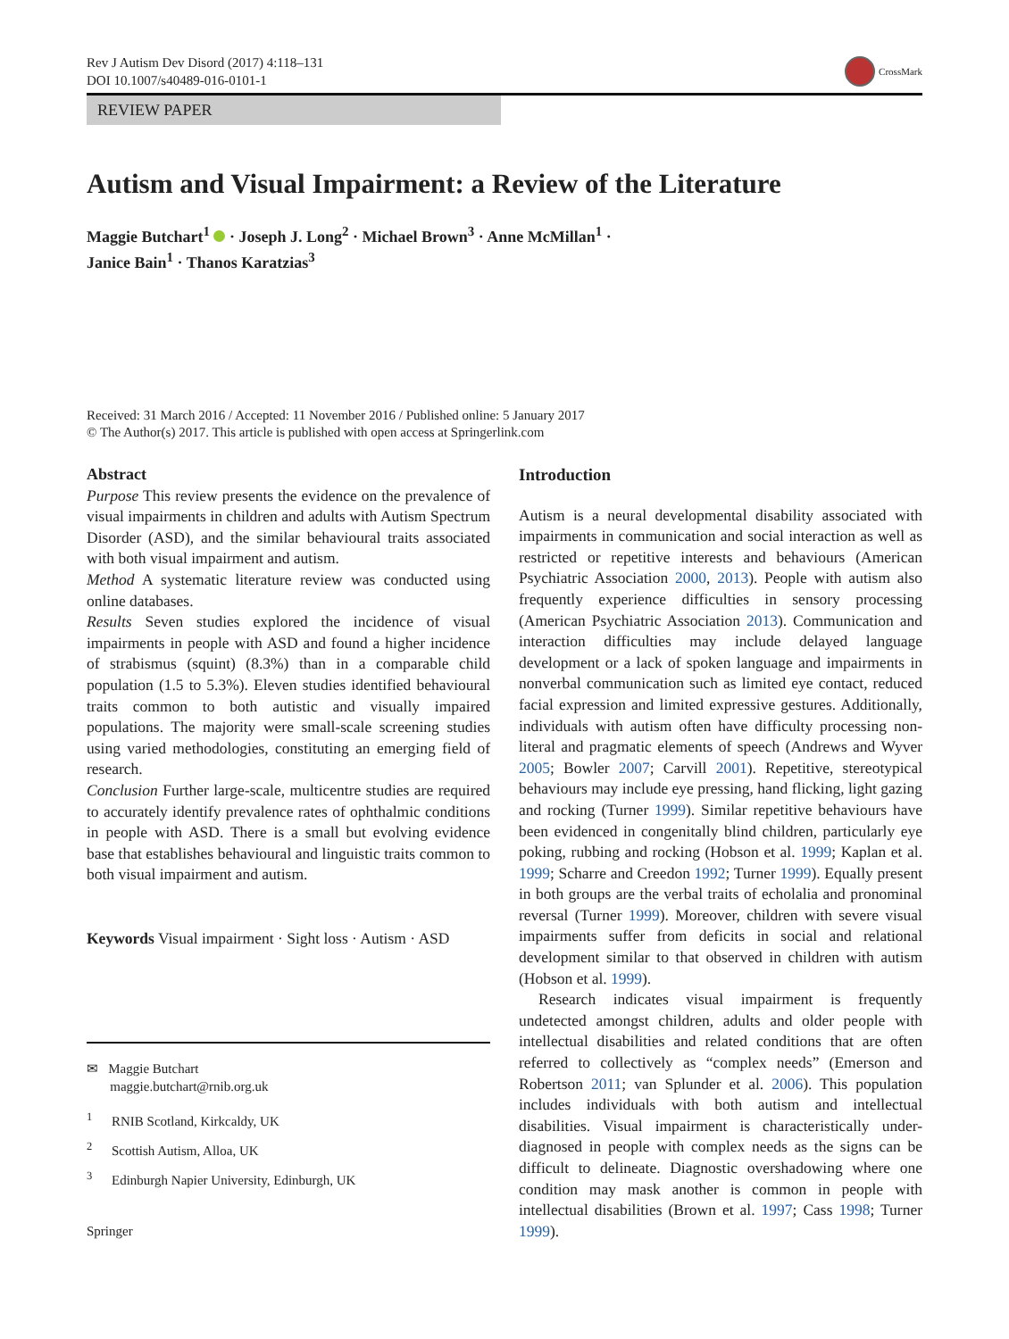Rev J Autism Dev Disord (2017) 4:118–131
DOI 10.1007/s40489-016-0101-1
CrossMark
REVIEW PAPER
Autism and Visual Impairment: a Review of the Literature
Maggie Butchart<sup>1</sup> · Joseph J. Long<sup>2</sup> · Michael Brown<sup>3</sup> · Anne McMillan<sup>1</sup> ·
Janice Bain<sup>1</sup> · Thanos Karatzias<sup>3</sup>
Received: 31 March 2016 / Accepted: 11 November 2016 / Published online: 5 January 2017
© The Author(s) 2017. This article is published with open access at Springerlink.com
Abstract
Purpose This review presents the evidence on the prevalence of visual impairments in children and adults with Autism Spectrum Disorder (ASD), and the similar behavioural traits associated with both visual impairment and autism.
Method A systematic literature review was conducted using online databases.
Results Seven studies explored the incidence of visual impairments in people with ASD and found a higher incidence of strabismus (squint) (8.3%) than in a comparable child population (1.5 to 5.3%). Eleven studies identified behavioural traits common to both autistic and visually impaired populations. The majority were small-scale screening studies using varied methodologies, constituting an emerging field of research.
Conclusion Further large-scale, multicentre studies are required to accurately identify prevalence rates of ophthalmic conditions in people with ASD. There is a small but evolving evidence base that establishes behavioural and linguistic traits common to both visual impairment and autism.
Keywords Visual impairment · Sight loss · Autism · ASD
✉ Maggie Butchart
maggie.butchart@rnib.org.uk
<sup>1</sup> RNIB Scotland, Kirkcaldy, UK
<sup>2</sup> Scottish Autism, Alloa, UK
<sup>3</sup> Edinburgh Napier University, Edinburgh, UK
Springer
Introduction
Autism is a neural developmental disability associated with impairments in communication and social interaction as well as restricted or repetitive interests and behaviours (American Psychiatric Association 2000, 2013). People with autism also frequently experience difficulties in sensory processing (American Psychiatric Association 2013). Communication and interaction difficulties may include delayed language development or a lack of spoken language and impairments in nonverbal communication such as limited eye contact, reduced facial expression and limited expressive gestures. Additionally, individuals with autism often have difficulty processing non-literal and pragmatic elements of speech (Andrews and Wyver 2005; Bowler 2007; Carvill 2001). Repetitive, stereotypical behaviours may include eye pressing, hand flicking, light gazing and rocking (Turner 1999). Similar repetitive behaviours have been evidenced in congenitally blind children, particularly eye poking, rubbing and rocking (Hobson et al. 1999; Kaplan et al. 1999; Scharre and Creedon 1992; Turner 1999). Equally present in both groups are the verbal traits of echolalia and pronominal reversal (Turner 1999). Moreover, children with severe visual impairments suffer from deficits in social and relational development similar to that observed in children with autism (Hobson et al. 1999).
Research indicates visual impairment is frequently undetected amongst children, adults and older people with intellectual disabilities and related conditions that are often referred to collectively as “complex needs” (Emerson and Robertson 2011; van Splunder et al. 2006). This population includes individuals with both autism and intellectual disabilities. Visual impairment is characteristically under-diagnosed in people with complex needs as the signs can be difficult to delineate. Diagnostic overshadowing where one condition may mask another is common in people with intellectual disabilities (Brown et al. 1997; Cass 1998; Turner 1999).